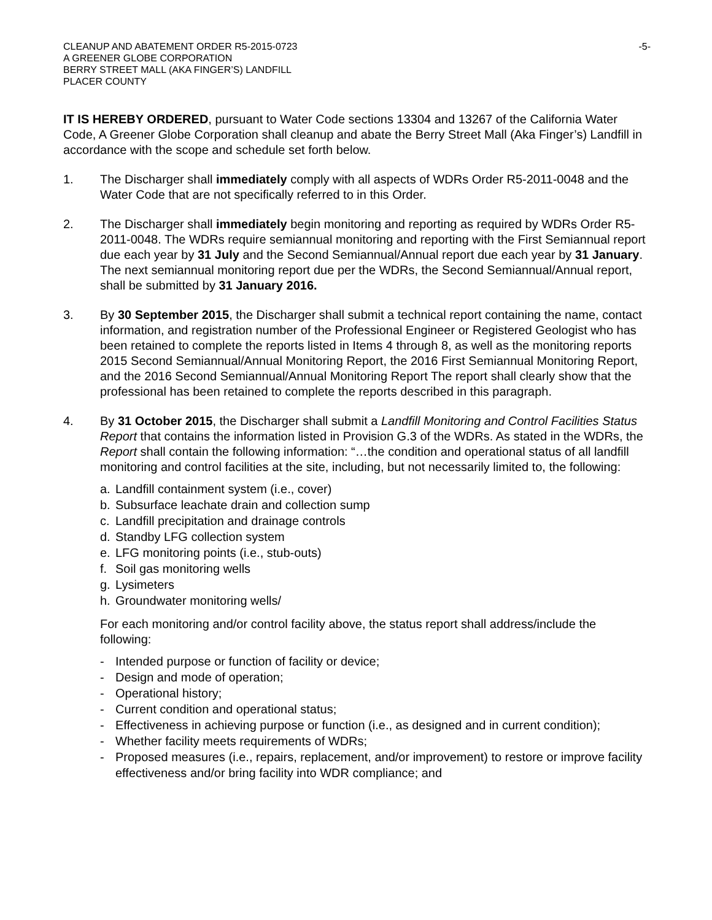CLEANUP AND ABATEMENT ORDER R5-2015-0723 -5-
A GREENER GLOBE CORPORATION
BERRY STREET MALL (AKA FINGER’S) LANDFILL
PLACER COUNTY
IT IS HEREBY ORDERED, pursuant to Water Code sections 13304 and 13267 of the California Water Code, A Greener Globe Corporation shall cleanup and abate the Berry Street Mall (Aka Finger’s) Landfill in accordance with the scope and schedule set forth below.
1. The Discharger shall immediately comply with all aspects of WDRs Order R5-2011-0048 and the Water Code that are not specifically referred to in this Order.
2. The Discharger shall immediately begin monitoring and reporting as required by WDRs Order R5-2011-0048. The WDRs require semiannual monitoring and reporting with the First Semiannual report due each year by 31 July and the Second Semiannual/Annual report due each year by 31 January. The next semiannual monitoring report due per the WDRs, the Second Semiannual/Annual report, shall be submitted by 31 January 2016.
3. By 30 September 2015, the Discharger shall submit a technical report containing the name, contact information, and registration number of the Professional Engineer or Registered Geologist who has been retained to complete the reports listed in Items 4 through 8, as well as the monitoring reports 2015 Second Semiannual/Annual Monitoring Report, the 2016 First Semiannual Monitoring Report, and the 2016 Second Semiannual/Annual Monitoring Report The report shall clearly show that the professional has been retained to complete the reports described in this paragraph.
4. By 31 October 2015, the Discharger shall submit a Landfill Monitoring and Control Facilities Status Report that contains the information listed in Provision G.3 of the WDRs. As stated in the WDRs, the Report shall contain the following information: “…the condition and operational status of all landfill monitoring and control facilities at the site, including, but not necessarily limited to, the following:
a. Landfill containment system (i.e., cover)
b. Subsurface leachate drain and collection sump
c. Landfill precipitation and drainage controls
d. Standby LFG collection system
e. LFG monitoring points (i.e., stub-outs)
f. Soil gas monitoring wells
g. Lysimeters
h. Groundwater monitoring wells/
For each monitoring and/or control facility above, the status report shall address/include the following:
- Intended purpose or function of facility or device;
- Design and mode of operation;
- Operational history;
- Current condition and operational status;
- Effectiveness in achieving purpose or function (i.e., as designed and in current condition);
- Whether facility meets requirements of WDRs;
- Proposed measures (i.e., repairs, replacement, and/or improvement) to restore or improve facility effectiveness and/or bring facility into WDR compliance; and